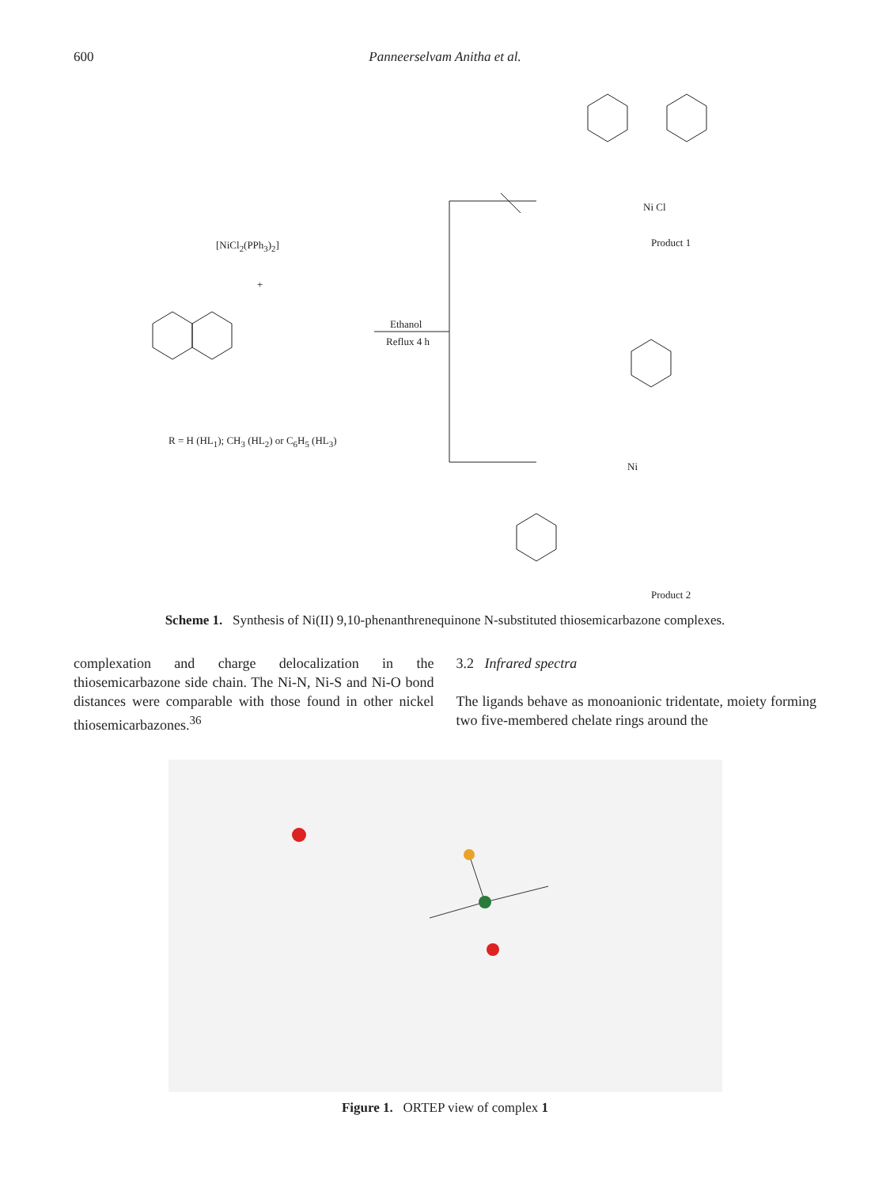600 Panneerselvam Anitha et al.
[NiCl<sub>2</sub>(PPh<sub>3</sub>)<sub>2</sub>]
+
Ethanol
Reflux 4 h
R = H (HL<sub>1</sub>); CH<sub>3</sub> (HL<sub>2</sub>) or C<sub>6</sub>H<sub>5</sub> (HL<sub>3</sub>)
Product 1
Product 2
Ni Cl
Ni
Scheme 1. Synthesis of Ni(II) 9,10-phenanthrenequinone N-substituted thiosemicarbazone complexes.
complexation and charge delocalization in the thiosemicarbazone side chain. The Ni-N, Ni-S and Ni-O bond distances were comparable with those found in other nickel thiosemicarbazones.<sup>36</sup>
3.2 Infrared spectra
The ligands behave as monoanionic tridentate, moiety forming two five-membered chelate rings around the
Figure 1. ORTEP view of complex 1